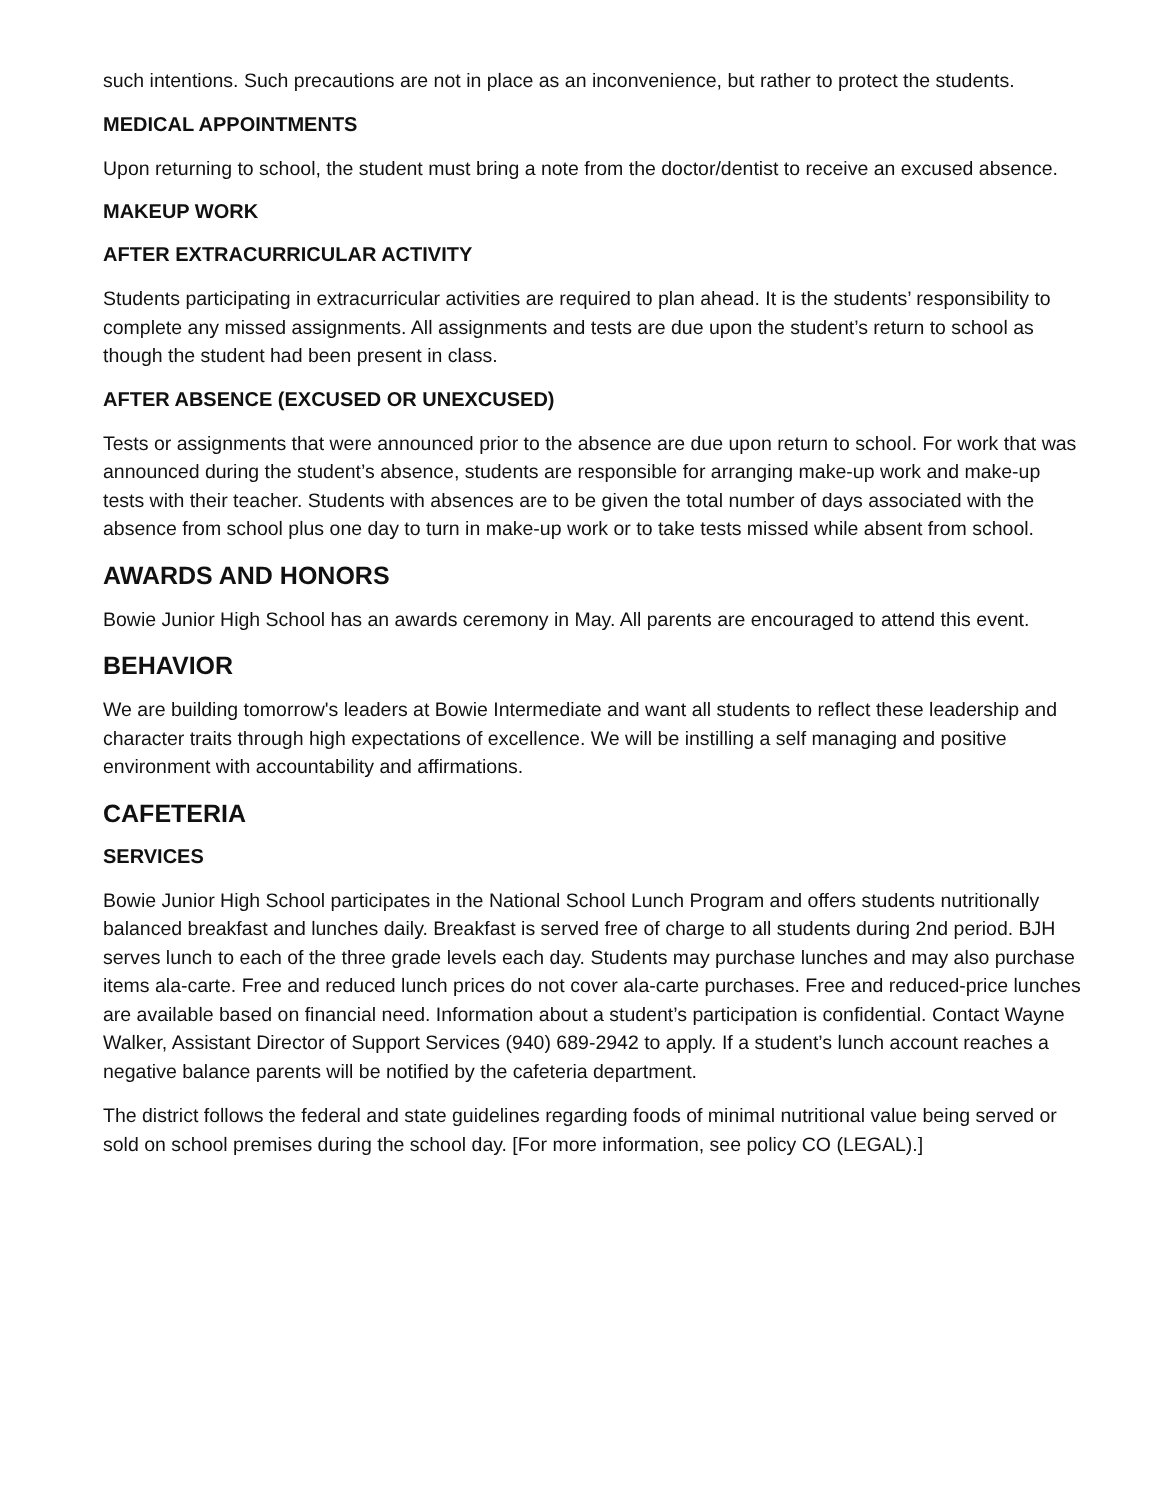such intentions. Such precautions are not in place as an inconvenience, but rather to protect the students.
MEDICAL APPOINTMENTS
Upon returning to school, the student must bring a note from the doctor/dentist to receive an excused absence.
MAKEUP WORK
AFTER EXTRACURRICULAR ACTIVITY
Students participating in extracurricular activities are required to plan ahead. It is the students’ responsibility to complete any missed assignments. All assignments and tests are due upon the student’s return to school as though the student had been present in class.
AFTER ABSENCE (EXCUSED OR UNEXCUSED)
Tests or assignments that were announced prior to the absence are due upon return to school. For work that was announced during the student’s absence, students are responsible for arranging make-up work and make-up tests with their teacher. Students with absences are to be given the total number of days associated with the absence from school plus one day to turn in make-up work or to take tests missed while absent from school.
AWARDS AND HONORS
Bowie Junior High School has an awards ceremony in May. All parents are encouraged to attend this event.
BEHAVIOR
We are building tomorrow's leaders at Bowie Intermediate and want all students to reflect these leadership and character traits through high expectations of excellence. We will be instilling a self managing and positive environment with accountability and affirmations.
CAFETERIA
SERVICES
Bowie Junior High School participates in the National School Lunch Program and offers students nutritionally balanced breakfast and lunches daily. Breakfast is served free of charge to all students during 2nd period. BJH serves lunch to each of the three grade levels each day. Students may purchase lunches and may also purchase items ala-carte. Free and reduced lunch prices do not cover ala-carte purchases. Free and reduced-price lunches are available based on financial need. Information about a student’s participation is confidential. Contact Wayne Walker, Assistant Director of Support Services (940) 689-2942 to apply. If a student’s lunch account reaches a negative balance parents will be notified by the cafeteria department.
The district follows the federal and state guidelines regarding foods of minimal nutritional value being served or sold on school premises during the school day. [For more information, see policy CO (LEGAL).]